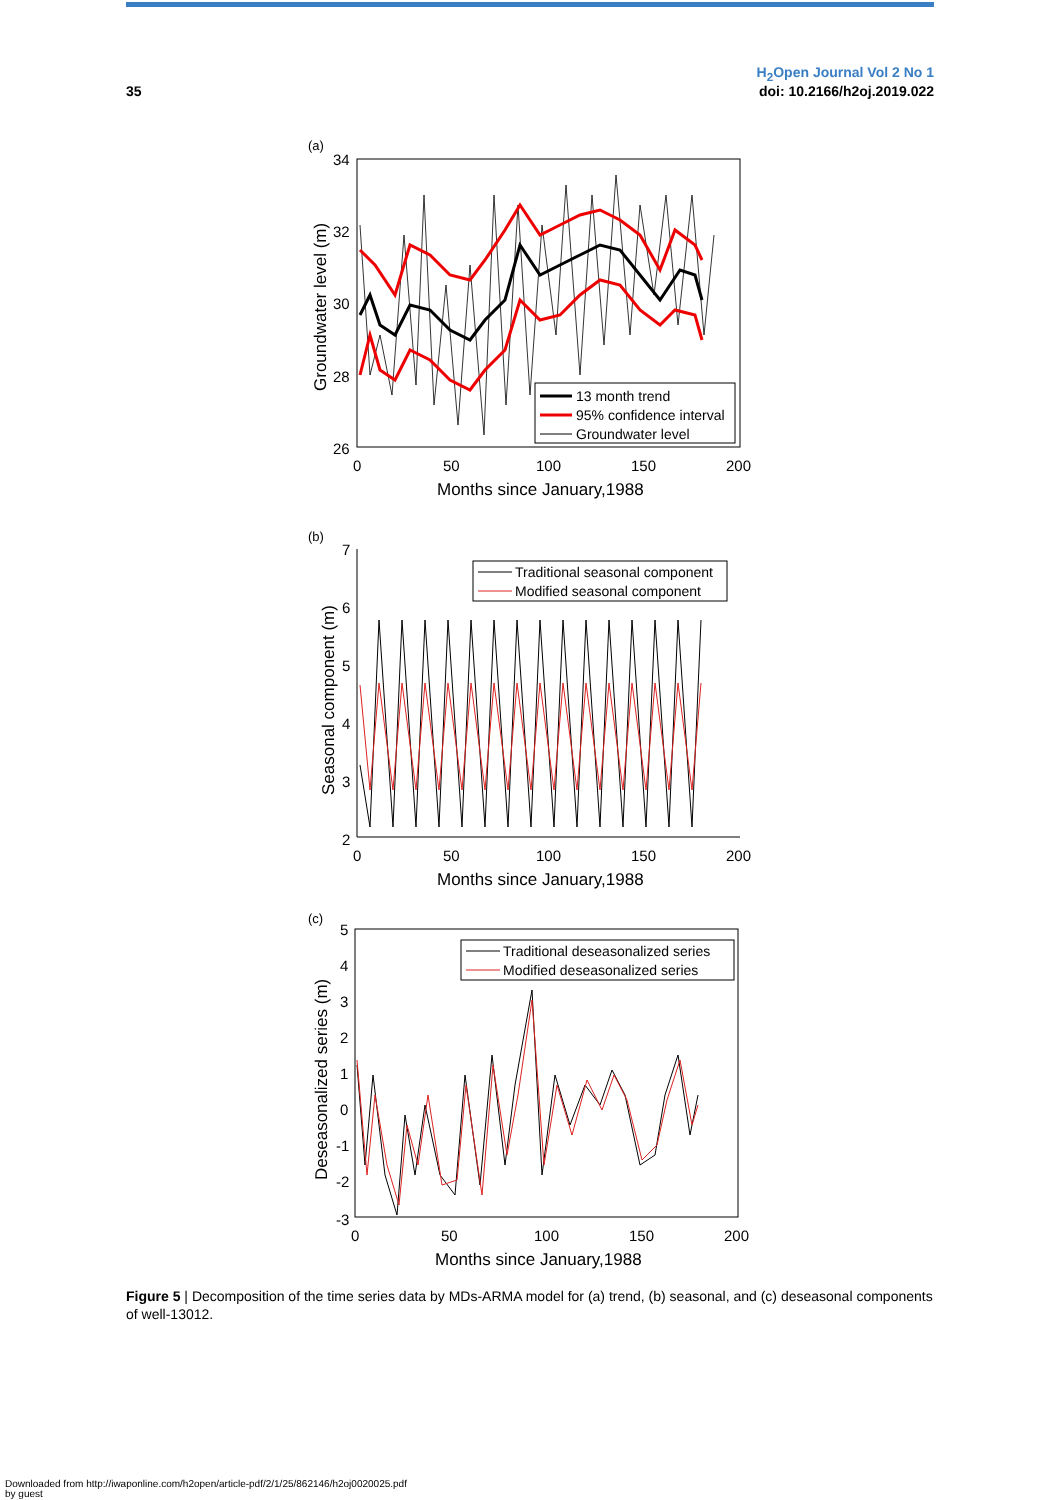35
H<sub>2</sub>Open Journal Vol 2 No 1
doi: 10.2166/h2oj.2019.022
(a)
34
32
30
28
26
0
50
100
150
200
Months since January,1988
Groundwater level (m)
13 month trend
95% confidence interval
Groundwater level
(b)
7
6
5
4
3
2
0
50
100
150
200
Months since January,1988
Seasonal component (m)
Traditional seasonal component
Modified seasonal component
(c)
5
4
3
2
1
0
-1
-2
-3
0
50
100
150
200
Months since January,1988
Deseasonalized series (m)
Traditional deseasonalized series
Modified deseasonalized series
Figure 5 | Decomposition of the time series data by MDs-ARMA model for (a) trend, (b) seasonal, and (c) deseasonal components of well-13012.
Downloaded from http://iwaponline.com/h2open/article-pdf/2/1/25/862146/h2oj0020025.pdf
by guest